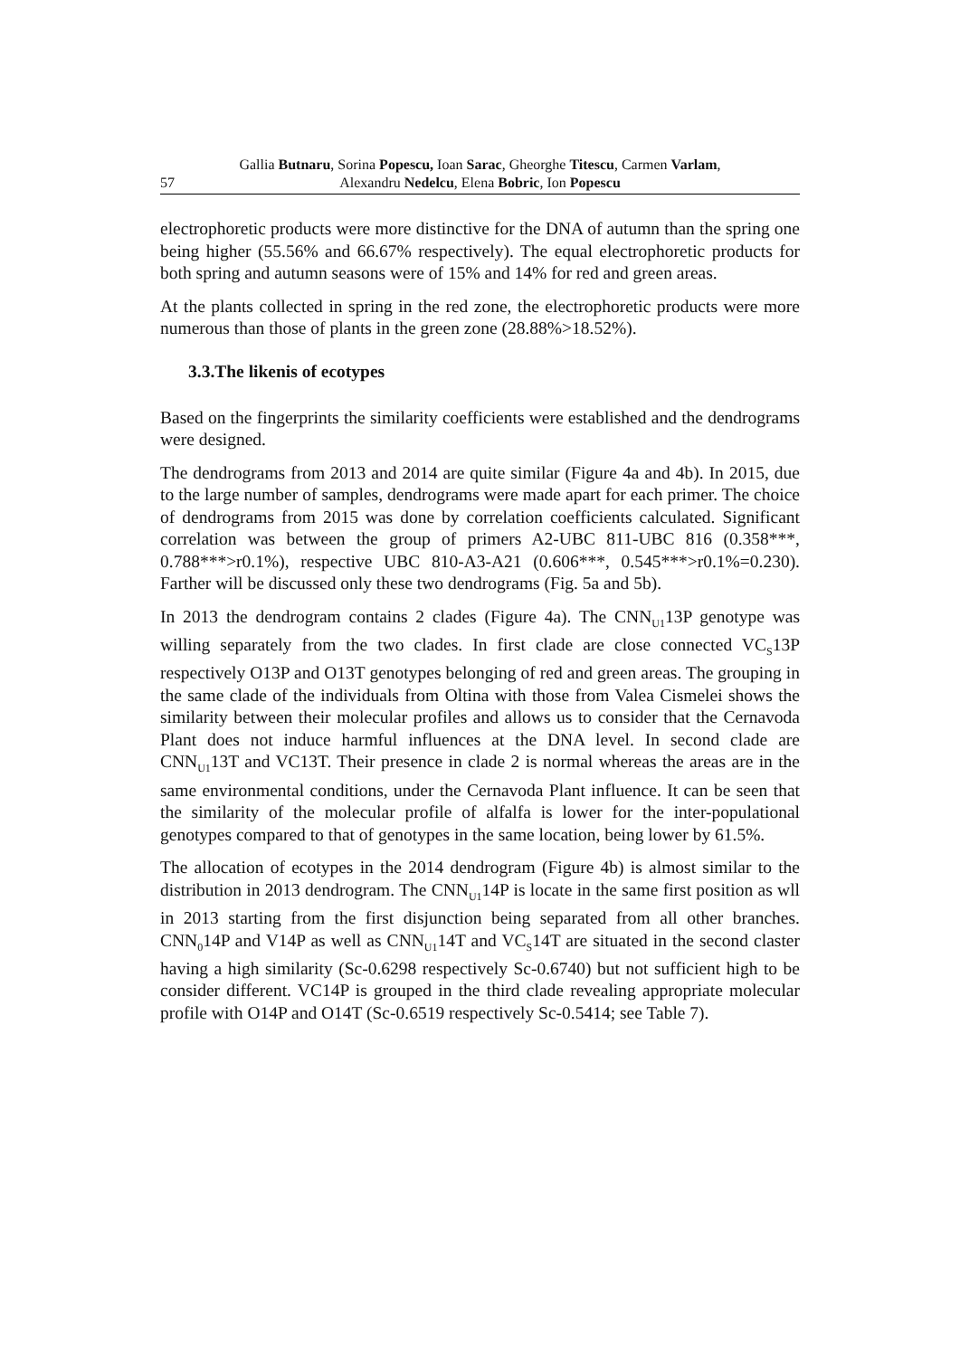Gallia Butnaru, Sorina Popescu, Ioan Sarac, Gheorghe Titescu, Carmen Varlam,
57 Alexandru Nedelcu, Elena Bobric, Ion Popescu
electrophoretic products were more distinctive for the DNA of autumn than the spring one being higher (55.56% and 66.67% respectively). The equal electrophoretic products for both spring and autumn seasons were of 15% and 14% for red and green areas.
At the plants collected in spring in the red zone, the electrophoretic products were more numerous than those of plants in the green zone (28.88%>18.52%).
3.3.The likenis of ecotypes
Based on the fingerprints the similarity coefficients were established and the dendrograms were designed.
The dendrograms from 2013 and 2014 are quite similar (Figure 4a and 4b). In 2015, due to the large number of samples, dendrograms were made apart for each primer. The choice of dendrograms from 2015 was done by correlation coefficients calculated. Significant correlation was between the group of primers A2-UBC 811-UBC 816 (0.358***, 0.788***>r0.1%), respective UBC 810-A3-A21 (0.606***, 0.545***>r0.1%=0.230). Farther will be discussed only these two dendrograms (Fig. 5a and 5b).
In 2013 the dendrogram contains 2 clades (Figure 4a). The CNN<sub>U1</sub>13P genotype was willing separately from the two clades. In first clade are close connected VC<sub>S</sub>13P respectively O13P and O13T genotypes belonging of red and green areas. The grouping in the same clade of the individuals from Oltina with those from Valea Cismelei shows the similarity between their molecular profiles and allows us to consider that the Cernavoda Plant does not induce harmful influences at the DNA level. In second clade are CNN<sub>U1</sub>13T and VC13T. Their presence in clade 2 is normal whereas the areas are in the same environmental conditions, under the Cernavoda Plant influence. It can be seen that the similarity of the molecular profile of alfalfa is lower for the inter-populational genotypes compared to that of genotypes in the same location, being lower by 61.5%.
The allocation of ecotypes in the 2014 dendrogram (Figure 4b) is almost similar to the distribution in 2013 dendrogram. The CNN<sub>U1</sub>14P is locate in the same first position as wll in 2013 starting from the first disjunction being separated from all other branches. CNN<sub>0</sub>14P and V14P as well as CNN<sub>U1</sub>14T and VC<sub>S</sub>14T are situated in the second claster having a high similarity (Sc-0.6298 respectively Sc-0.6740) but not sufficient high to be consider different. VC14P is grouped in the third clade revealing appropriate molecular profile with O14P and O14T (Sc-0.6519 respectively Sc-0.5414; see Table 7).